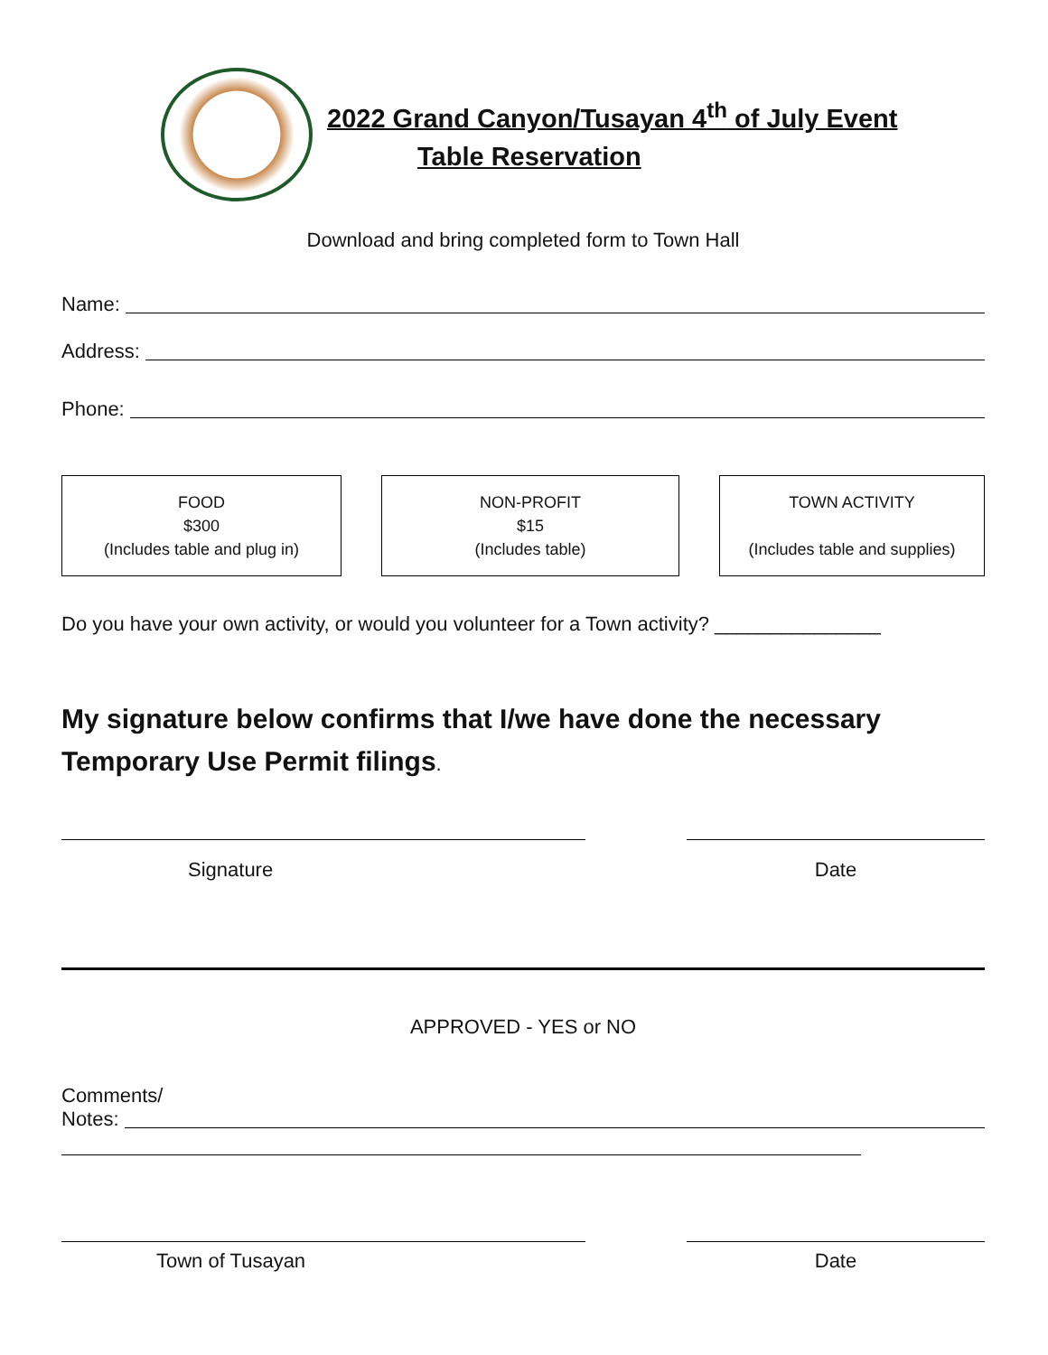2022 Grand Canyon/Tusayan 4<sup>th</sup> of July Event
Table Reservation
Download and bring completed form to Town Hall
Name:
Address:
Phone:
FOOD
$300
(Includes table and plug in)
NON-PROFIT
$15
(Includes table)
TOWN ACTIVITY
(Includes table and supplies)
Do you have your own activity, or would you volunteer for a Town activity? _______________
My signature below confirms that I/we have done the necessary Temporary Use Permit filings.
Signature Date
APPROVED - YES or NO
Comments/
Notes:
Town of Tusayan Date